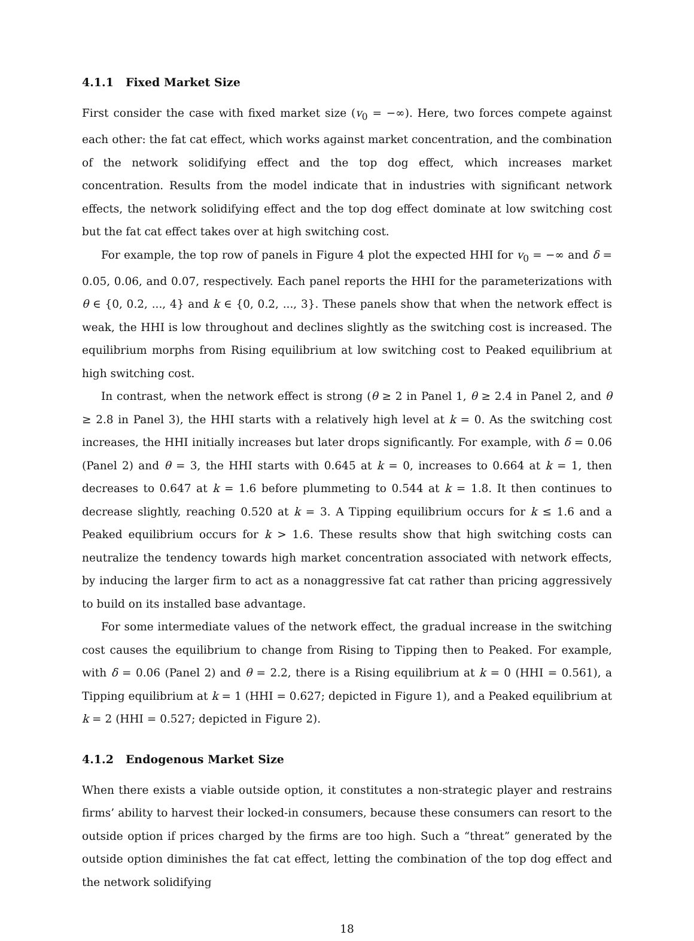4.1.1 Fixed Market Size
First consider the case with fixed market size (v<sub>0</sub> = −∞). Here, two forces compete against each other: the fat cat effect, which works against market concentration, and the combination of the network solidifying effect and the top dog effect, which increases market concentration. Results from the model indicate that in industries with significant network effects, the network solidifying effect and the top dog effect dominate at low switching cost but the fat cat effect takes over at high switching cost.
For example, the top row of panels in Figure 4 plot the expected HHI for v<sub>0</sub> = −∞ and δ = 0.05, 0.06, and 0.07, respectively. Each panel reports the HHI for the parameterizations with θ ∈ {0, 0.2, ..., 4} and k ∈ {0, 0.2, ..., 3}. These panels show that when the network effect is weak, the HHI is low throughout and declines slightly as the switching cost is increased. The equilibrium morphs from Rising equilibrium at low switching cost to Peaked equilibrium at high switching cost.
In contrast, when the network effect is strong (θ ≥ 2 in Panel 1, θ ≥ 2.4 in Panel 2, and θ ≥ 2.8 in Panel 3), the HHI starts with a relatively high level at k = 0. As the switching cost increases, the HHI initially increases but later drops significantly. For example, with δ = 0.06 (Panel 2) and θ = 3, the HHI starts with 0.645 at k = 0, increases to 0.664 at k = 1, then decreases to 0.647 at k = 1.6 before plummeting to 0.544 at k = 1.8. It then continues to decrease slightly, reaching 0.520 at k = 3. A Tipping equilibrium occurs for k ≤ 1.6 and a Peaked equilibrium occurs for k > 1.6. These results show that high switching costs can neutralize the tendency towards high market concentration associated with network effects, by inducing the larger firm to act as a nonaggressive fat cat rather than pricing aggressively to build on its installed base advantage.
For some intermediate values of the network effect, the gradual increase in the switching cost causes the equilibrium to change from Rising to Tipping then to Peaked. For example, with δ = 0.06 (Panel 2) and θ = 2.2, there is a Rising equilibrium at k = 0 (HHI = 0.561), a Tipping equilibrium at k = 1 (HHI = 0.627; depicted in Figure 1), and a Peaked equilibrium at k = 2 (HHI = 0.527; depicted in Figure 2).
4.1.2 Endogenous Market Size
When there exists a viable outside option, it constitutes a non-strategic player and restrains firms’ ability to harvest their locked-in consumers, because these consumers can resort to the outside option if prices charged by the firms are too high. Such a “threat” generated by the outside option diminishes the fat cat effect, letting the combination of the top dog effect and the network solidifying
18